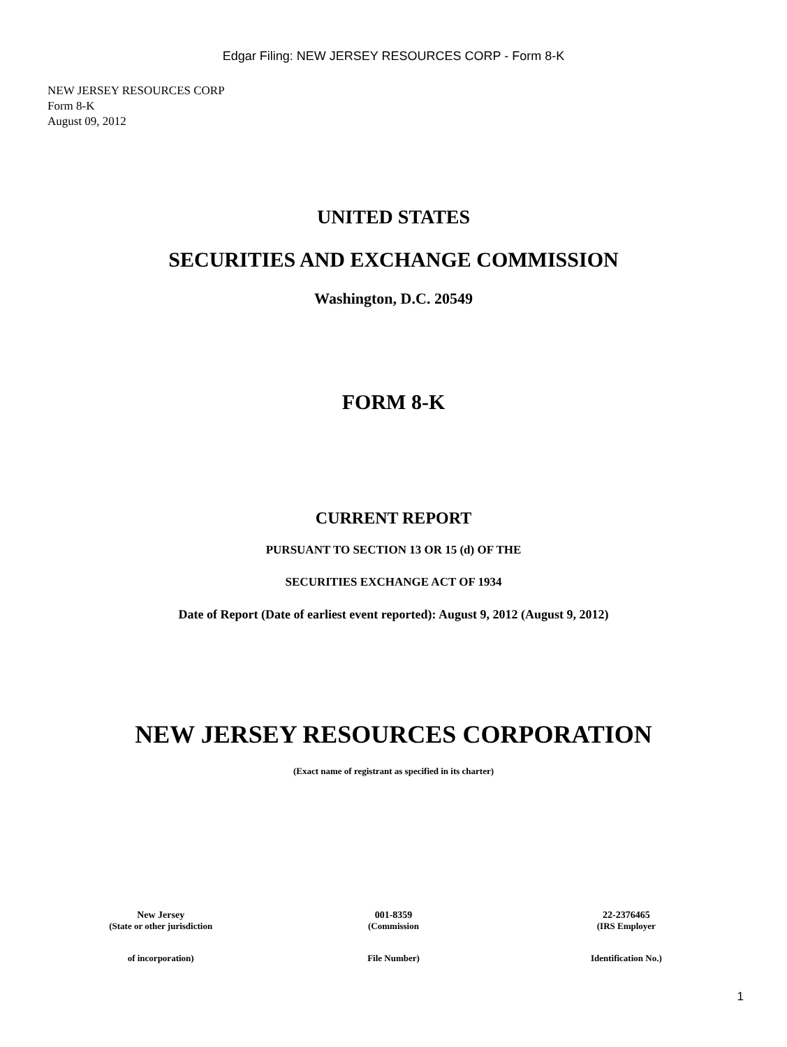Edgar Filing: NEW JERSEY RESOURCES CORP - Form 8-K
NEW JERSEY RESOURCES CORP
Form 8-K
August 09, 2012
UNITED STATES
SECURITIES AND EXCHANGE COMMISSION
Washington, D.C. 20549
FORM 8-K
CURRENT REPORT
PURSUANT TO SECTION 13 OR 15 (d) OF THE
SECURITIES EXCHANGE ACT OF 1934
Date of Report (Date of earliest event reported): August 9, 2012 (August 9, 2012)
NEW JERSEY RESOURCES CORPORATION
(Exact name of registrant as specified in its charter)
| New Jersey | 001-8359 | 22-2376465 |
| (State or other jurisdiction | (Commission | (IRS Employer |
| of incorporation) | File Number) | Identification No.) |
1